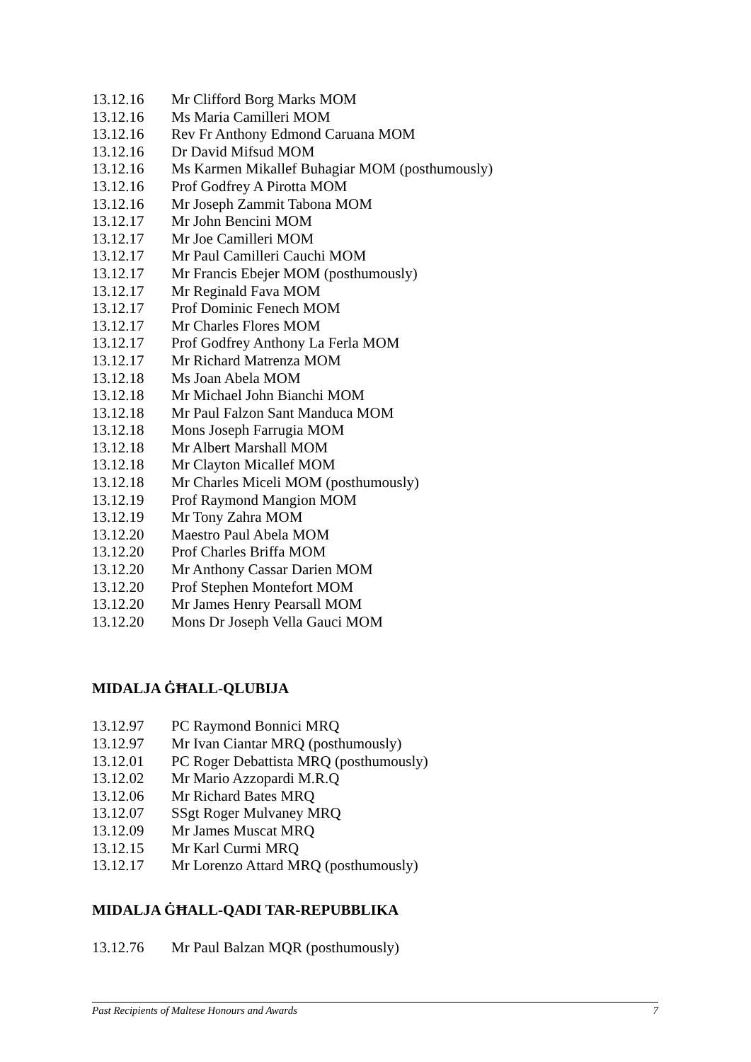13.12.16 Mr Clifford Borg Marks MOM
13.12.16 Ms Maria Camilleri MOM
13.12.16 Rev Fr Anthony Edmond Caruana MOM
13.12.16 Dr David Mifsud MOM
13.12.16 Ms Karmen Mikallef Buhagiar MOM (posthumously)
13.12.16 Prof Godfrey A Pirotta MOM
13.12.16 Mr Joseph Zammit Tabona MOM
13.12.17 Mr John Bencini MOM
13.12.17 Mr Joe Camilleri MOM
13.12.17 Mr Paul Camilleri Cauchi MOM
13.12.17 Mr Francis Ebejer MOM (posthumously)
13.12.17 Mr Reginald Fava MOM
13.12.17 Prof Dominic Fenech MOM
13.12.17 Mr Charles Flores MOM
13.12.17 Prof Godfrey Anthony La Ferla MOM
13.12.17 Mr Richard Matrenza MOM
13.12.18 Ms Joan Abela MOM
13.12.18 Mr Michael John Bianchi MOM
13.12.18 Mr Paul Falzon Sant Manduca MOM
13.12.18 Mons Joseph Farrugia MOM
13.12.18 Mr Albert Marshall MOM
13.12.18 Mr Clayton Micallef MOM
13.12.18 Mr Charles Miceli MOM (posthumously)
13.12.19 Prof Raymond Mangion MOM
13.12.19 Mr Tony Zahra MOM
13.12.20 Maestro Paul Abela MOM
13.12.20 Prof Charles Briffa MOM
13.12.20 Mr Anthony Cassar Darien MOM
13.12.20 Prof Stephen Montefort MOM
13.12.20 Mr James Henry Pearsall MOM
13.12.20 Mons Dr Joseph Vella Gauci MOM
MIDALJA ĠĦALL-QLUBIJA
13.12.97 PC Raymond Bonnici MRQ
13.12.97 Mr Ivan Ciantar MRQ (posthumously)
13.12.01 PC Roger Debattista MRQ (posthumously)
13.12.02 Mr Mario Azzopardi M.R.Q
13.12.06 Mr Richard Bates MRQ
13.12.07 SSgt Roger Mulvaney MRQ
13.12.09 Mr James Muscat MRQ
13.12.15 Mr Karl Curmi MRQ
13.12.17 Mr Lorenzo Attard MRQ (posthumously)
MIDALJA ĠĦALL-QADI TAR-REPUBBLIKA
13.12.76 Mr Paul Balzan MQR (posthumously)
Past Recipients of Maltese Honours and Awards 7